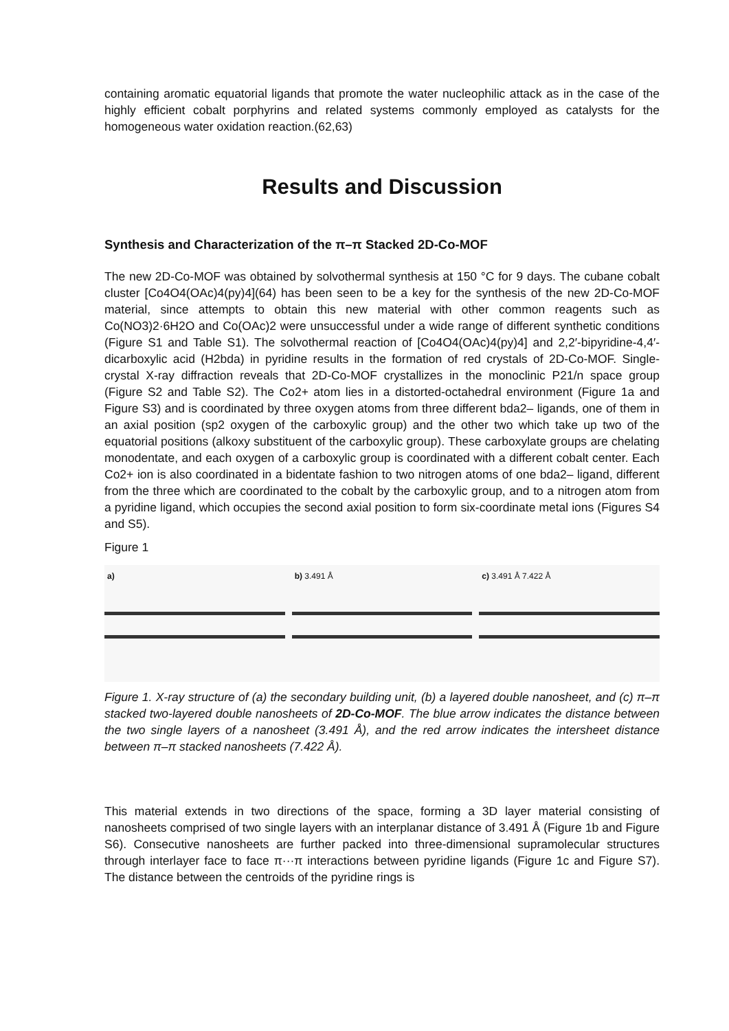containing aromatic equatorial ligands that promote the water nucleophilic attack as in the case of the highly efficient cobalt porphyrins and related systems commonly employed as catalysts for the homogeneous water oxidation reaction.(62,63)
Results and Discussion
Synthesis and Characterization of the π–π Stacked 2D-Co-MOF
The new 2D-Co-MOF was obtained by solvothermal synthesis at 150 °C for 9 days. The cubane cobalt cluster [Co4O4(OAc)4(py)4](64) has been seen to be a key for the synthesis of the new 2D-Co-MOF material, since attempts to obtain this new material with other common reagents such as Co(NO3)2·6H2O and Co(OAc)2 were unsuccessful under a wide range of different synthetic conditions (Figure S1 and Table S1). The solvothermal reaction of [Co4O4(OAc)4(py)4] and 2,2′-bipyridine-4,4′-dicarboxylic acid (H2bda) in pyridine results in the formation of red crystals of 2D-Co-MOF. Single-crystal X-ray diffraction reveals that 2D-Co-MOF crystallizes in the monoclinic P21/n space group (Figure S2 and Table S2). The Co2+ atom lies in a distorted-octahedral environment (Figure 1a and Figure S3) and is coordinated by three oxygen atoms from three different bda2– ligands, one of them in an axial position (sp2 oxygen of the carboxylic group) and the other two which take up two of the equatorial positions (alkoxy substituent of the carboxylic group). These carboxylate groups are chelating monodentate, and each oxygen of a carboxylic group is coordinated with a different cobalt center. Each Co2+ ion is also coordinated in a bidentate fashion to two nitrogen atoms of one bda2– ligand, different from the three which are coordinated to the cobalt by the carboxylic group, and to a nitrogen atom from a pyridine ligand, which occupies the second axial position to form six-coordinate metal ions (Figures S4 and S5).
Figure 1
a) b) 3.491 Å c) 3.491 Å 7.422 Å
Figure 1. X-ray structure of (a) the secondary building unit, (b) a layered double nanosheet, and (c) π–π stacked two-layered double nanosheets of 2D-Co-MOF. The blue arrow indicates the distance between the two single layers of a nanosheet (3.491 Å), and the red arrow indicates the intersheet distance between π–π stacked nanosheets (7.422 Å).
This material extends in two directions of the space, forming a 3D layer material consisting of nanosheets comprised of two single layers with an interplanar distance of 3.491 Å (Figure 1b and Figure S6). Consecutive nanosheets are further packed into three-dimensional supramolecular structures through interlayer face to face π···π interactions between pyridine ligands (Figure 1c and Figure S7). The distance between the centroids of the pyridine rings is